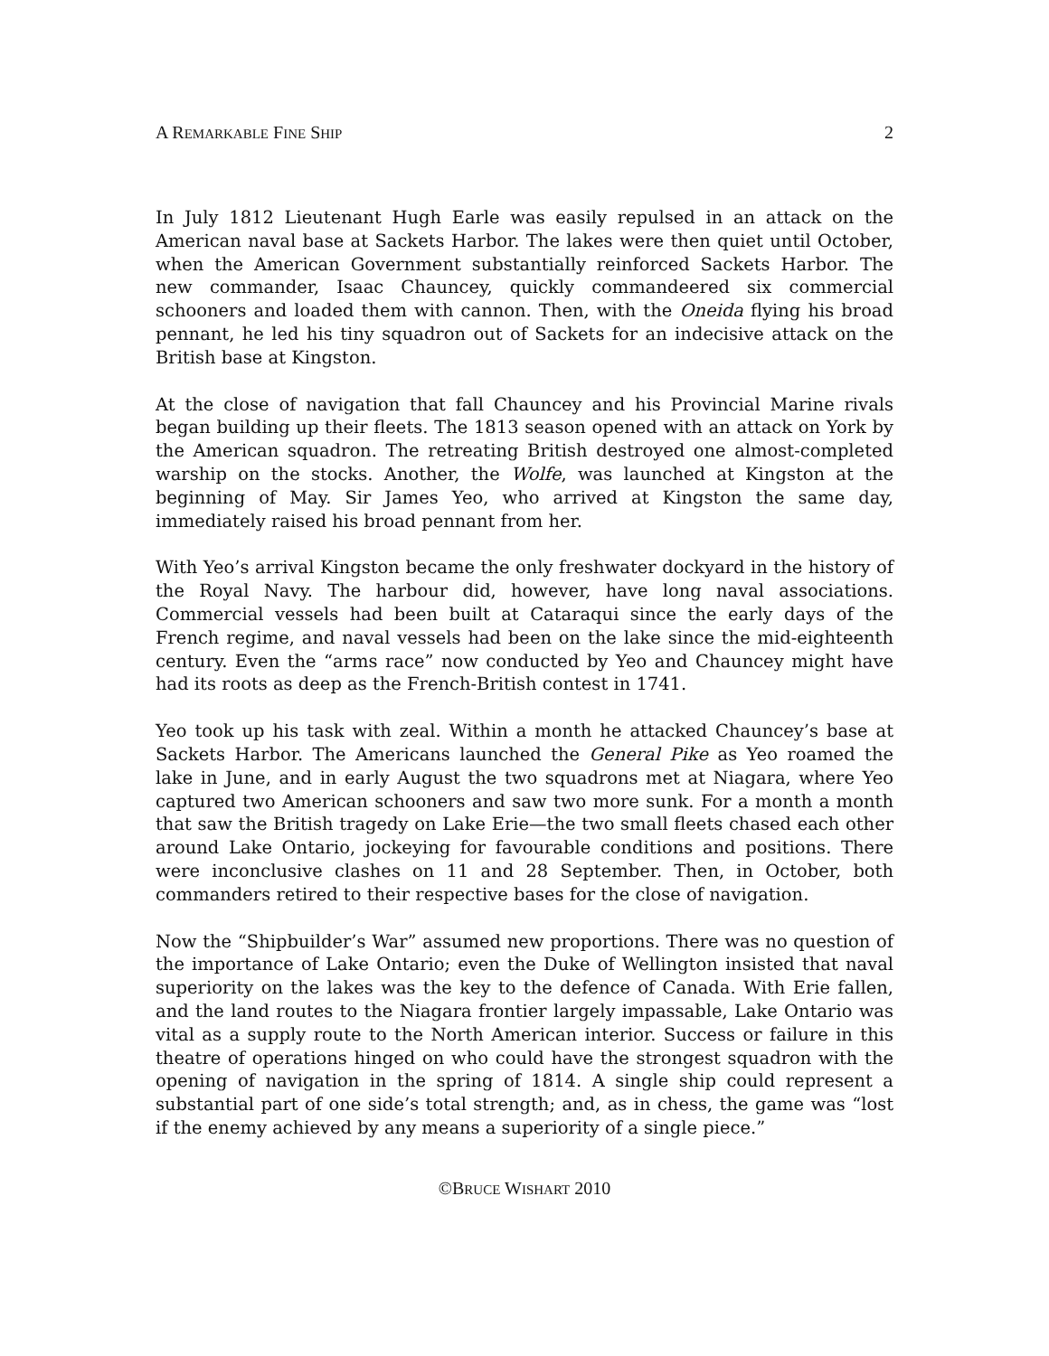A REMARKABLE FINE SHIP 2
In July 1812 Lieutenant Hugh Earle was easily repulsed in an attack on the American naval base at Sackets Harbor. The lakes were then quiet until October, when the American Government substantially reinforced Sackets Harbor. The new commander, Isaac Chauncey, quickly commandeered six commercial schooners and loaded them with cannon. Then, with the Oneida flying his broad pennant, he led his tiny squadron out of Sackets for an indecisive attack on the British base at Kingston.
At the close of navigation that fall Chauncey and his Provincial Marine rivals began building up their fleets. The 1813 season opened with an attack on York by the American squadron. The retreating British destroyed one almost-completed warship on the stocks. Another, the Wolfe, was launched at Kingston at the beginning of May. Sir James Yeo, who arrived at Kingston the same day, immediately raised his broad pennant from her.
With Yeo’s arrival Kingston became the only freshwater dockyard in the history of the Royal Navy. The harbour did, however, have long naval associations. Commercial vessels had been built at Cataraqui since the early days of the French regime, and naval vessels had been on the lake since the mid-eighteenth century. Even the “arms race” now conducted by Yeo and Chauncey might have had its roots as deep as the French-British contest in 1741.
Yeo took up his task with zeal. Within a month he attacked Chauncey’s base at Sackets Harbor. The Americans launched the General Pike as Yeo roamed the lake in June, and in early August the two squadrons met at Niagara, where Yeo captured two American schooners and saw two more sunk. For a month a month that saw the British tragedy on Lake Erie—the two small fleets chased each other around Lake Ontario, jockeying for favourable conditions and positions. There were inconclusive clashes on 11 and 28 September. Then, in October, both commanders retired to their respective bases for the close of navigation.
Now the “Shipbuilder’s War” assumed new proportions. There was no question of the importance of Lake Ontario; even the Duke of Wellington insisted that naval superiority on the lakes was the key to the defence of Canada. With Erie fallen, and the land routes to the Niagara frontier largely impassable, Lake Ontario was vital as a supply route to the North American interior. Success or failure in this theatre of operations hinged on who could have the strongest squadron with the opening of navigation in the spring of 1814. A single ship could represent a substantial part of one side’s total strength; and, as in chess, the game was “lost if the enemy achieved by any means a superiority of a single piece.”
©BRUCE WISHART 2010